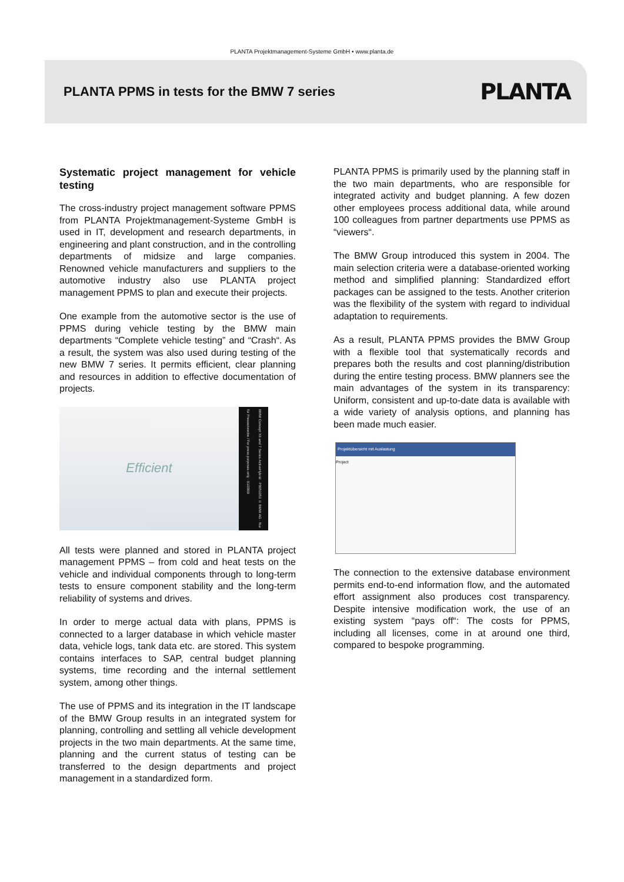PLANTA Projektmanagement-Systeme GmbH • www.planta.de
PLANTA PPMS in tests for the BMW 7 series
PLANTA
Systematic project management for vehicle testing
The cross-industry project management software PPMS from PLANTA Projektmanagement-Systeme GmbH is used in IT, development and research departments, in engineering and plant construction, and in the controlling departments of midsize and large companies. Renowned vehicle manufacturers and suppliers to the automotive industry also use PLANTA project management PPMS to plan and execute their projects.
One example from the automotive sector is the use of PPMS during vehicle testing by the BMW main departments “Complete vehicle testing” and “Crash“. As a result, the system was also used during testing of the new BMW 7 series. It permits efficient, clear planning and resources in addition to effective documentation of projects.
Efficient
BMW Concept X6 and 7 Series ActiveHybrid · P0051053 © BMW AG · Nur für Pressezwecke / For press purposes only · 01/2009
All tests were planned and stored in PLANTA project management PPMS – from cold and heat tests on the vehicle and individual components through to long-term tests to ensure component stability and the long-term reliability of systems and drives.
In order to merge actual data with plans, PPMS is connected to a larger database in which vehicle master data, vehicle logs, tank data etc. are stored. This system contains interfaces to SAP, central budget planning systems, time recording and the internal settlement system, among other things.
The use of PPMS and its integration in the IT landscape of the BMW Group results in an integrated system for planning, controlling and settling all vehicle development projects in the two main departments. At the same time, planning and the current status of testing can be transferred to the design departments and project management in a standardized form.
PLANTA PPMS is primarily used by the planning staff in the two main departments, who are responsible for integrated activity and budget planning. A few dozen other employees process additional data, while around 100 colleagues from partner departments use PPMS as “viewers“.
The BMW Group introduced this system in 2004. The main selection criteria were a database-oriented working method and simplified planning: Standardized effort packages can be assigned to the tests. Another criterion was the flexibility of the system with regard to individual adaptation to requirements.
As a result, PLANTA PPMS provides the BMW Group with a flexible tool that systematically records and prepares both the results and cost planning/distribution during the entire testing process. BMW planners see the main advantages of the system in its transparency: Uniform, consistent and up-to-date data is available with a wide variety of analysis options, and planning has been made much easier.
Projektübersicht mit Auslastung
Project
The connection to the extensive database environment permits end-to-end information flow, and the automated effort assignment also produces cost transparency. Despite intensive modification work, the use of an existing system “pays off“: The costs for PPMS, including all licenses, come in at around one third, compared to bespoke programming.